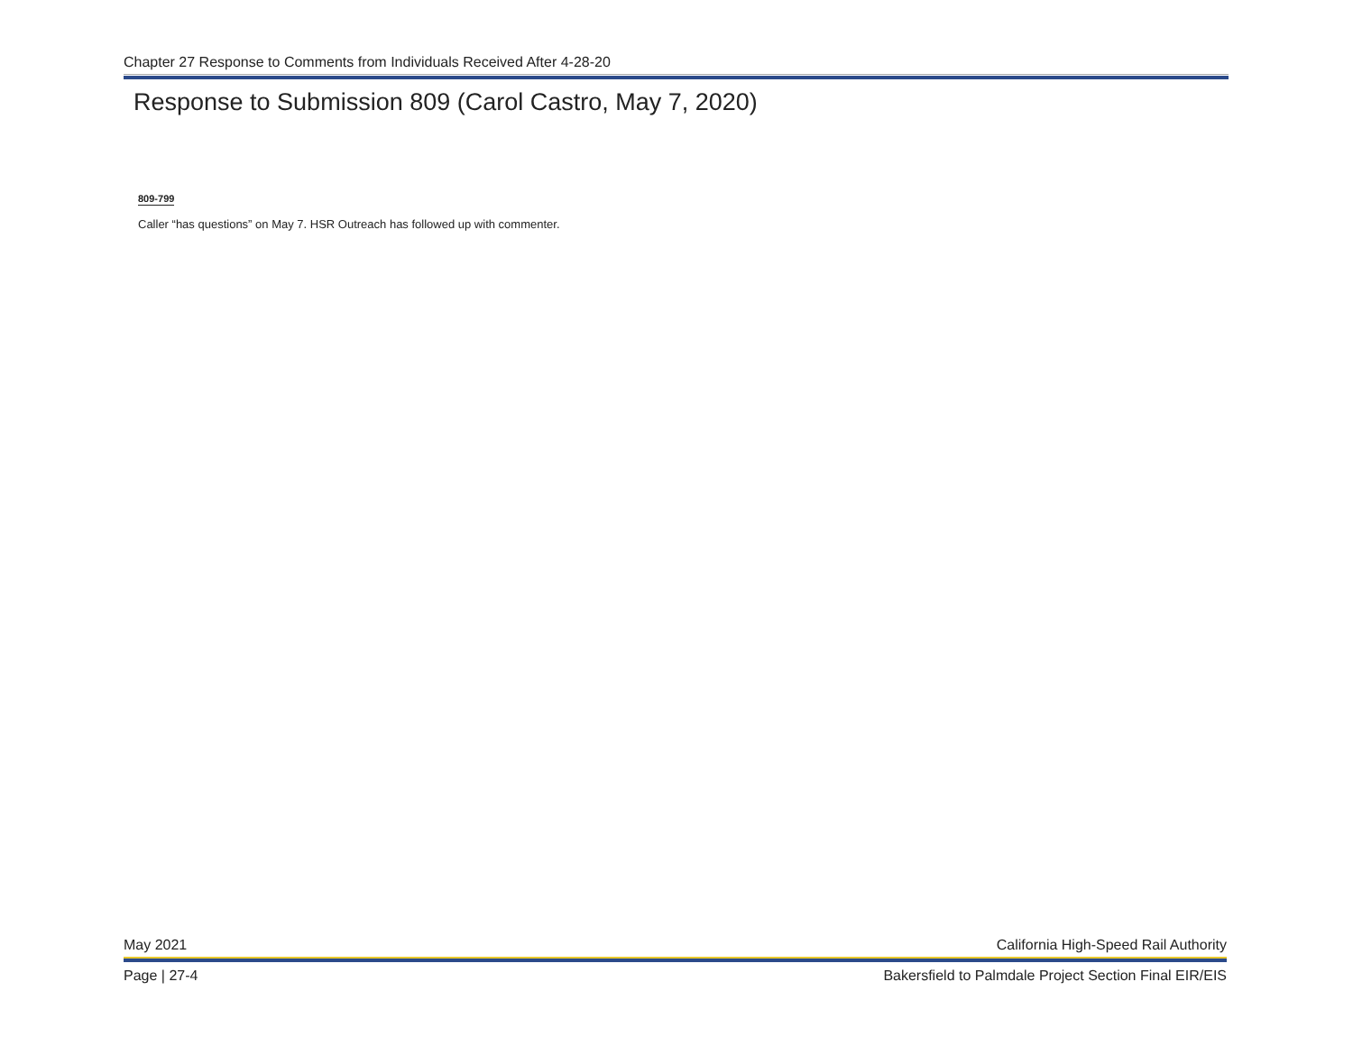Chapter 27 Response to Comments from Individuals Received After 4-28-20
Response to Submission 809 (Carol Castro, May 7, 2020)
809-799
Caller “has questions” on May 7. HSR Outreach has followed up with commenter.
May 2021 California High-Speed Rail Authority
Page | 27-4 Bakersfield to Palmdale Project Section Final EIR/EIS